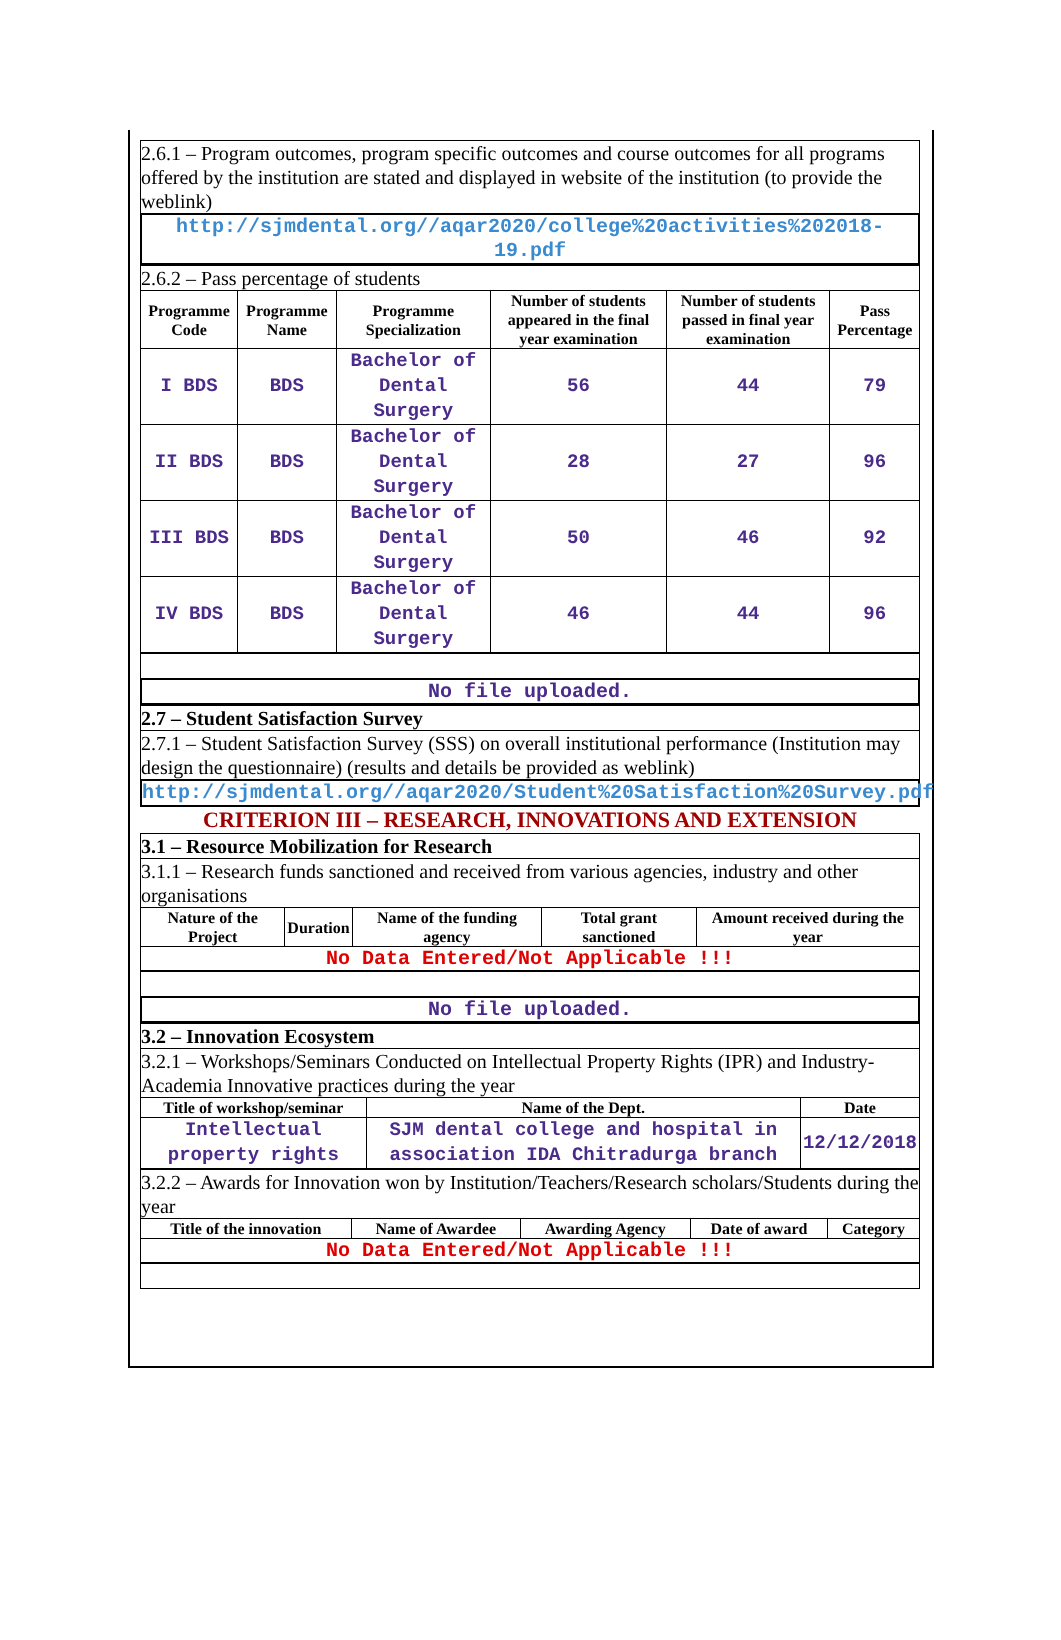2.6.1 – Program outcomes, program specific outcomes and course outcomes for all programs offered by the institution are stated and displayed in website of the institution (to provide the weblink)
http://sjmdental.org//aqar2020/college%20activities%202018-19.pdf
2.6.2 – Pass percentage of students
| Programme Code | Programme Name | Programme Specialization | Number of students appeared in the final year examination | Number of students passed in final year examination | Pass Percentage |
| --- | --- | --- | --- | --- | --- |
| I BDS | BDS | Bachelor of Dental Surgery | 56 | 44 | 79 |
| II BDS | BDS | Bachelor of Dental Surgery | 28 | 27 | 96 |
| III BDS | BDS | Bachelor of Dental Surgery | 50 | 46 | 92 |
| IV BDS | BDS | Bachelor of Dental Surgery | 46 | 44 | 96 |
No file uploaded.
2.7 – Student Satisfaction Survey
2.7.1 – Student Satisfaction Survey (SSS) on overall institutional performance (Institution may design the questionnaire) (results and details be provided as weblink)
http://sjmdental.org//aqar2020/Student%20Satisfaction%20Survey.pdf
CRITERION III – RESEARCH, INNOVATIONS AND EXTENSION
3.1 – Resource Mobilization for Research
3.1.1 – Research funds sanctioned and received from various agencies, industry and other organisations
| Nature of the Project | Duration | Name of the funding agency | Total grant sanctioned | Amount received during the year |
| --- | --- | --- | --- | --- |
| No Data Entered/Not Applicable !!! | | | | |
No file uploaded.
3.2 – Innovation Ecosystem
3.2.1 – Workshops/Seminars Conducted on Intellectual Property Rights (IPR) and Industry-Academia Innovative practices during the year
| Title of workshop/seminar | Name of the Dept. | Date |
| --- | --- | --- |
| Intellectual property rights | SJM dental college and hospital in association IDA Chitradurga branch | 12/12/2018 |
3.2.2 – Awards for Innovation won by Institution/Teachers/Research scholars/Students during the year
| Title of the innovation | Name of Awardee | Awarding Agency | Date of award | Category |
| --- | --- | --- | --- | --- |
| No Data Entered/Not Applicable !!! | | | | |